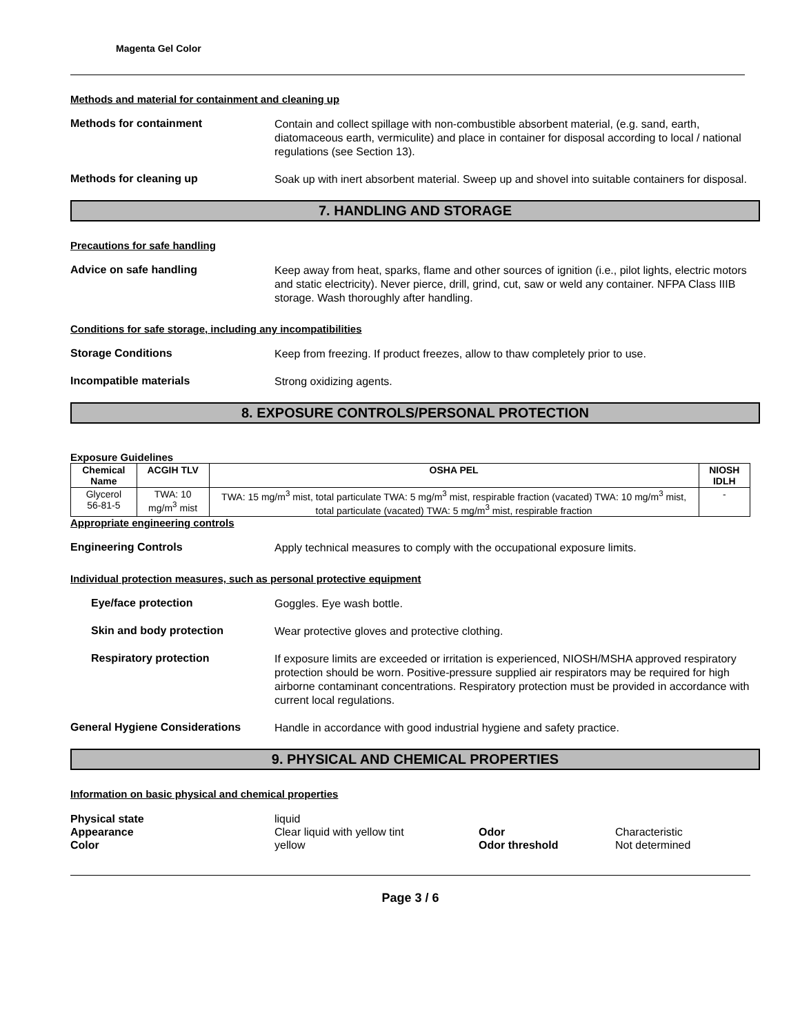Magenta Gel Color
Methods and material for containment and cleaning up
Methods for containment
Contain and collect spillage with non-combustible absorbent material, (e.g. sand, earth, diatomaceous earth, vermiculite) and place in container for disposal according to local / national regulations (see Section 13).
Methods for cleaning up
Soak up with inert absorbent material. Sweep up and shovel into suitable containers for disposal.
7. HANDLING AND STORAGE
Precautions for safe handling
Advice on safe handling
Keep away from heat, sparks, flame and other sources of ignition (i.e., pilot lights, electric motors and static electricity). Never pierce, drill, grind, cut, saw or weld any container. NFPA Class IIIB storage. Wash thoroughly after handling.
Conditions for safe storage, including any incompatibilities
Storage Conditions
Keep from freezing. If product freezes, allow to thaw completely prior to use.
Incompatible materials
Strong oxidizing agents.
8. EXPOSURE CONTROLS/PERSONAL PROTECTION
Exposure Guidelines
| Chemical Name | ACGIH TLV | OSHA PEL | NIOSH IDLH |
| --- | --- | --- | --- |
| Glycerol 56-81-5 | TWA: 10 mg/m<sup>3</sup> mist | TWA: 15 mg/m<sup>3</sup> mist, total particulate TWA: 5 mg/m<sup>3</sup> mist, respirable fraction (vacated) TWA: 10 mg/m<sup>3</sup> mist, total particulate (vacated) TWA: 5 mg/m<sup>3</sup> mist, respirable fraction | - |
Appropriate engineering controls
Engineering Controls
Apply technical measures to comply with the occupational exposure limits.
Individual protection measures, such as personal protective equipment
Eye/face protection
Goggles. Eye wash bottle.
Skin and body protection
Wear protective gloves and protective clothing.
Respiratory protection
If exposure limits are exceeded or irritation is experienced, NIOSH/MSHA approved respiratory protection should be worn. Positive-pressure supplied air respirators may be required for high airborne contaminant concentrations. Respiratory protection must be provided in accordance with current local regulations.
General Hygiene Considerations
Handle in accordance with good industrial hygiene and safety practice.
9. PHYSICAL AND CHEMICAL PROPERTIES
Information on basic physical and chemical properties
Physical state
Appearance
Color
liquid
Clear liquid with yellow tint
yellow
Odor
Odor threshold
Characteristic
Not determined
Page 3 / 6